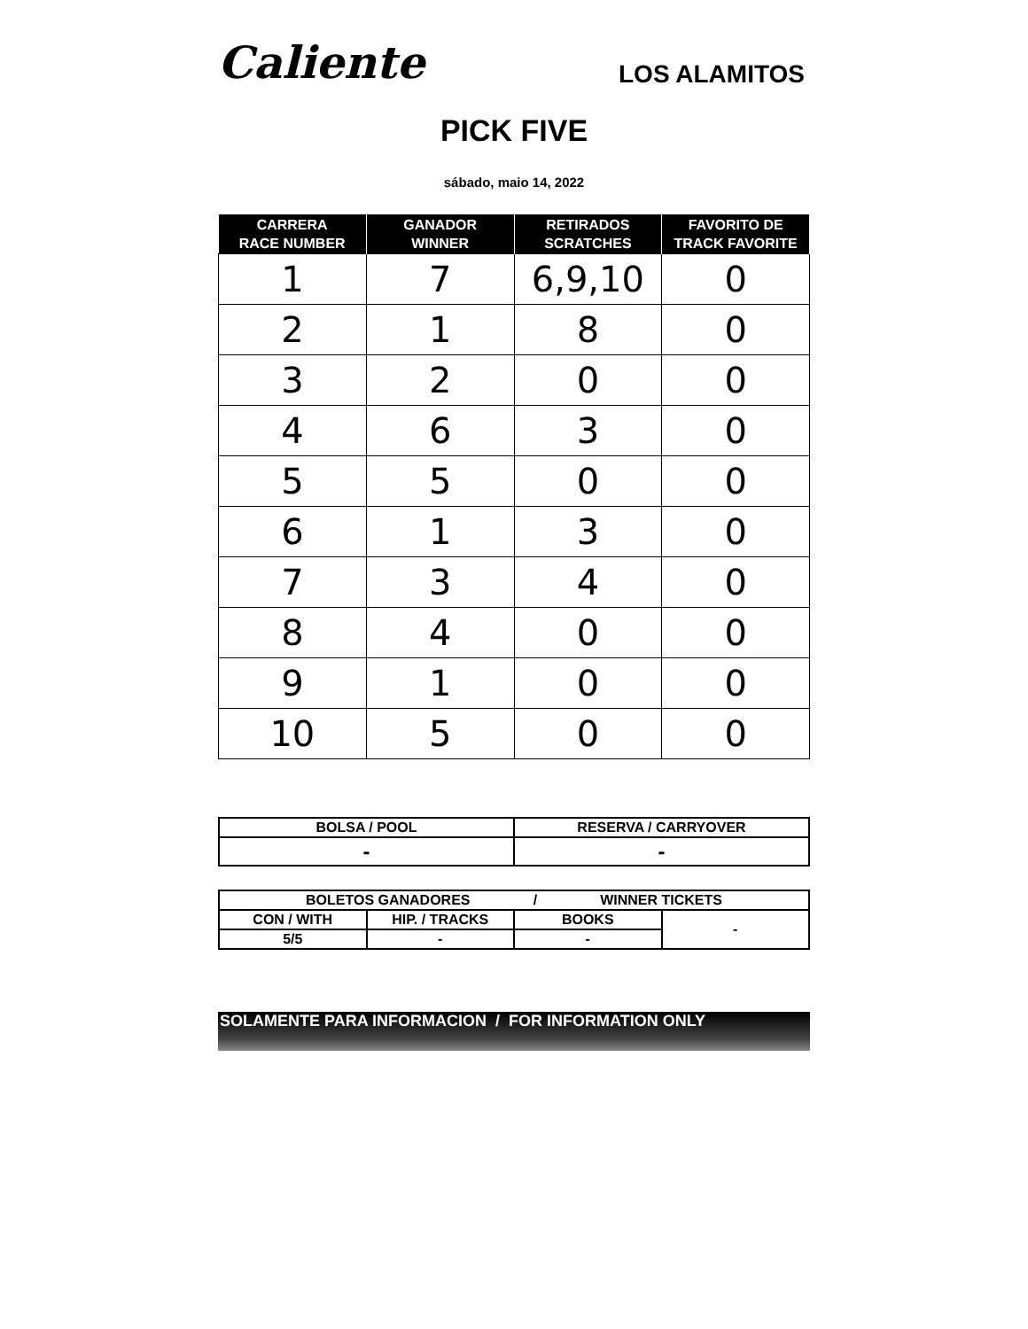Caliente
LOS ALAMITOS
PICK FIVE
sábado, maio 14, 2022
| CARRERA RACE NUMBER | GANADOR WINNER | RETIRADOS SCRATCHES | FAVORITO DE TRACK FAVORITE |
| --- | --- | --- | --- |
| 1 | 7 | 6,9,10 | 0 |
| 2 | 1 | 8 | 0 |
| 3 | 2 | 0 | 0 |
| 4 | 6 | 3 | 0 |
| 5 | 5 | 0 | 0 |
| 6 | 1 | 3 | 0 |
| 7 | 3 | 4 | 0 |
| 8 | 4 | 0 | 0 |
| 9 | 1 | 0 | 0 |
| 10 | 5 | 0 | 0 |
| BOLSA / POOL | RESERVA / CARRYOVER |
| --- | --- |
| - | - |
| BOLETOS GANADORES / WINNER TICKETS | | | |
| --- | --- | --- | --- |
| CON / WITH | HIP. / TRACKS | BOOKS | - |
| 5/5 | - | - | |
SOLAMENTE PARA INFORMACION / FOR INFORMATION ONLY